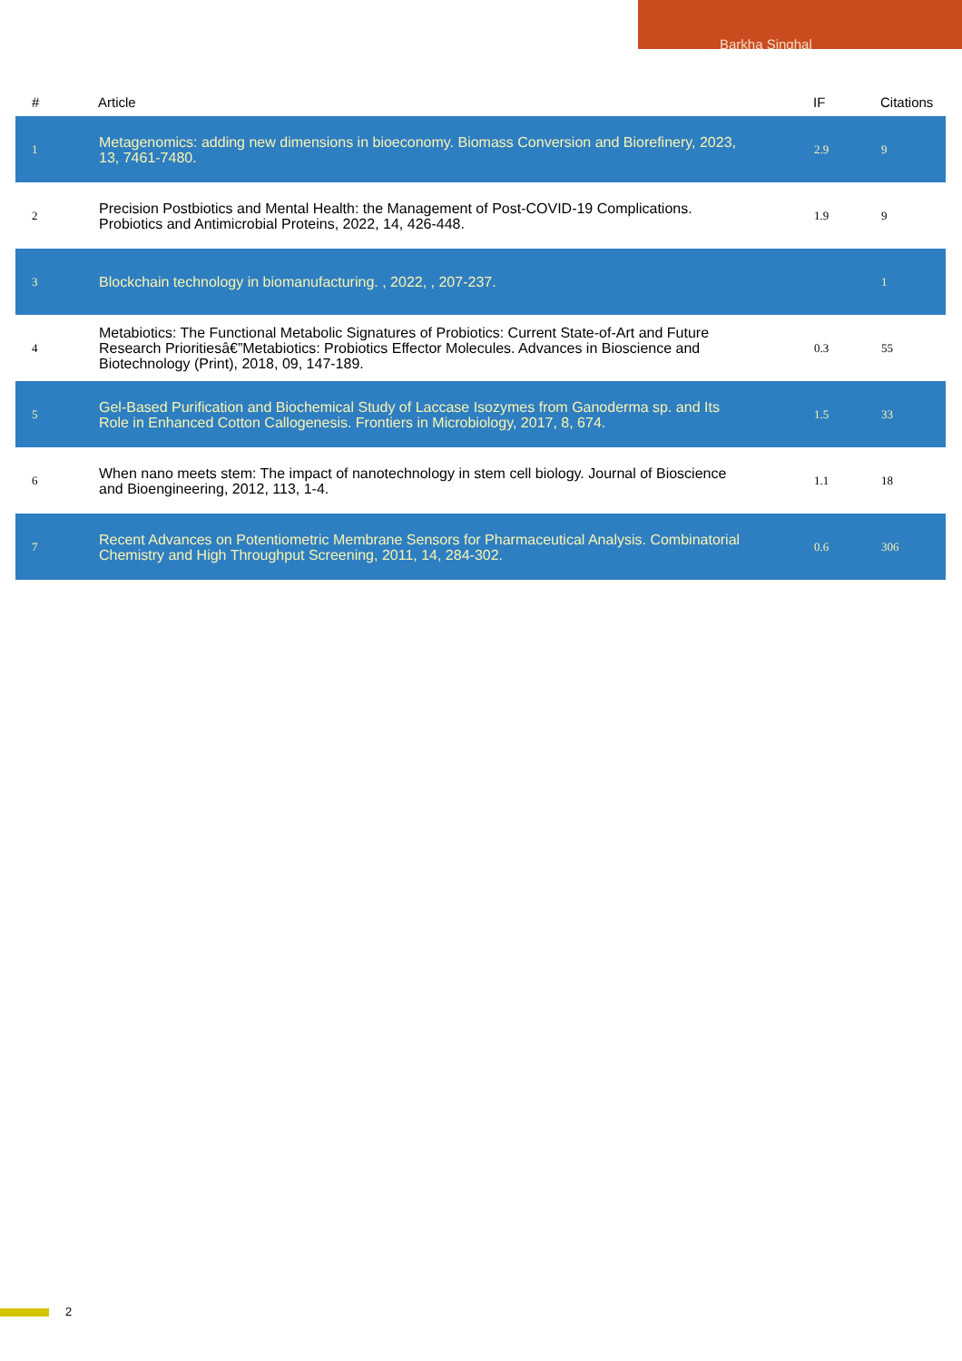Barkha Singhal
| # | Article | IF | Citations |
| --- | --- | --- | --- |
| 1 | Metagenomics: adding new dimensions in bioeconomy. Biomass Conversion and Biorefinery, 2023, 13, 7461-7480. | 2.9 | 9 |
| 2 | Precision Postbiotics and Mental Health: the Management of Post-COVID-19 Complications. Probiotics and Antimicrobial Proteins, 2022, 14, 426-448. | 1.9 | 9 |
| 3 | Blockchain technology in biomanufacturing. , 2022, , 207-237. | | 1 |
| 4 | Metabiotics: The Functional Metabolic Signatures of Probiotics: Current State-of-Art and Future Research Prioritiesâ€”Metabiotics: Probiotics Effector Molecules. Advances in Bioscience and Biotechnology (Print), 2018, 09, 147-189. | 0.3 | 55 |
| 5 | Gel-Based Purification and Biochemical Study of Laccase Isozymes from Ganoderma sp. and Its Role in Enhanced Cotton Callogenesis. Frontiers in Microbiology, 2017, 8, 674. | 1.5 | 33 |
| 6 | When nano meets stem: The impact of nanotechnology in stem cell biology. Journal of Bioscience and Bioengineering, 2012, 113, 1-4. | 1.1 | 18 |
| 7 | Recent Advances on Potentiometric Membrane Sensors for Pharmaceutical Analysis. Combinatorial Chemistry and High Throughput Screening, 2011, 14, 284-302. | 0.6 | 306 |
2